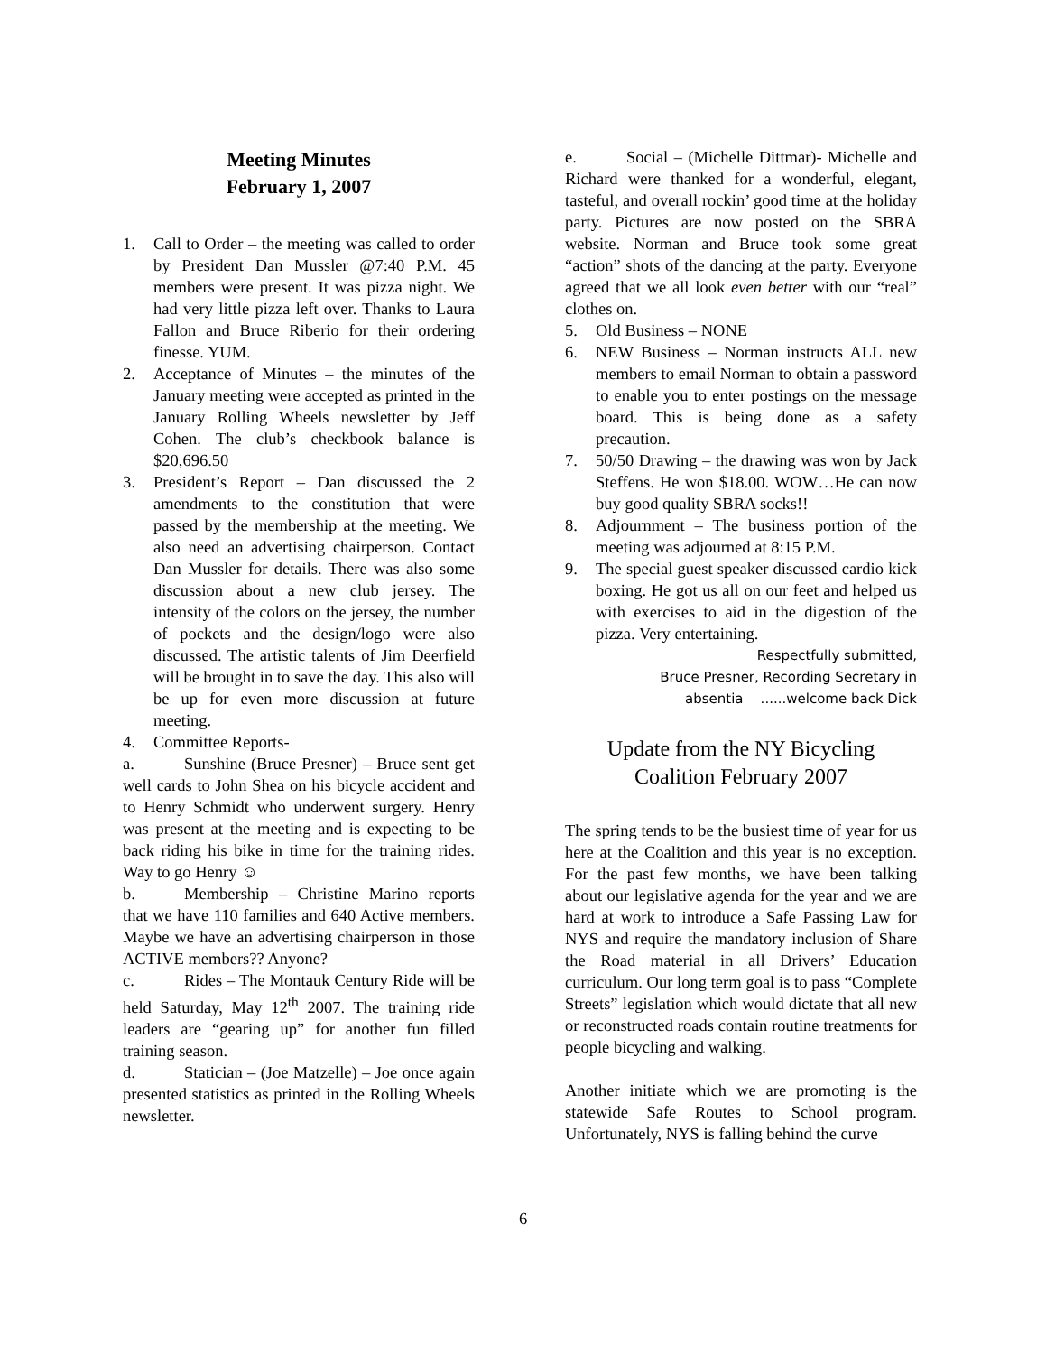Meeting Minutes
February 1, 2007
1. Call to Order – the meeting was called to order by President Dan Mussler @7:40 P.M. 45 members were present. It was pizza night. We had very little pizza left over. Thanks to Laura Fallon and Bruce Riberio for their ordering finesse. YUM.
2. Acceptance of Minutes – the minutes of the January meeting were accepted as printed in the January Rolling Wheels newsletter by Jeff Cohen. The club’s checkbook balance is $20,696.50
3. President’s Report – Dan discussed the 2 amendments to the constitution that were passed by the membership at the meeting. We also need an advertising chairperson. Contact Dan Mussler for details. There was also some discussion about a new club jersey. The intensity of the colors on the jersey, the number of pockets and the design/logo were also discussed. The artistic talents of Jim Deerfield will be brought in to save the day. This also will be up for even more discussion at future meeting.
4. Committee Reports-
a. Sunshine (Bruce Presner) – Bruce sent get well cards to John Shea on his bicycle accident and to Henry Schmidt who underwent surgery. Henry was present at the meeting and is expecting to be back riding his bike in time for the training rides. Way to go Henry ☺
b. Membership – Christine Marino reports that we have 110 families and 640 Active members. Maybe we have an advertising chairperson in those ACTIVE members?? Anyone?
c. Rides – The Montauk Century Ride will be held Saturday, May 12<sup>th</sup> 2007. The training ride leaders are “gearing up” for another fun filled training season.
d. Statician – (Joe Matzelle) – Joe once again presented statistics as printed in the Rolling Wheels newsletter.
e. Social – (Michelle Dittmar)- Michelle and Richard were thanked for a wonderful, elegant, tasteful, and overall rockin’ good time at the holiday party. Pictures are now posted on the SBRA website. Norman and Bruce took some great “action” shots of the dancing at the party. Everyone agreed that we all look even better with our “real” clothes on.
5. Old Business – NONE
6. NEW Business – Norman instructs ALL new members to email Norman to obtain a password to enable you to enter postings on the message board. This is being done as a safety precaution.
7. 50/50 Drawing – the drawing was won by Jack Steffens. He won $18.00. WOW…He can now buy good quality SBRA socks!!
8. Adjournment – The business portion of the meeting was adjourned at 8:15 P.M.
9. The special guest speaker discussed cardio kick boxing. He got us all on our feet and helped us with exercises to aid in the digestion of the pizza. Very entertaining.
Respectfully submitted,
Bruce Presner, Recording Secretary in
absentia ......welcome back Dick
Update from the NY Bicycling Coalition February 2007
The spring tends to be the busiest time of year for us here at the Coalition and this year is no exception. For the past few months, we have been talking about our legislative agenda for the year and we are hard at work to introduce a Safe Passing Law for NYS and require the mandatory inclusion of Share the Road material in all Drivers’ Education curriculum. Our long term goal is to pass “Complete Streets” legislation which would dictate that all new or reconstructed roads contain routine treatments for people bicycling and walking.
Another initiate which we are promoting is the statewide Safe Routes to School program. Unfortunately, NYS is falling behind the curve
6